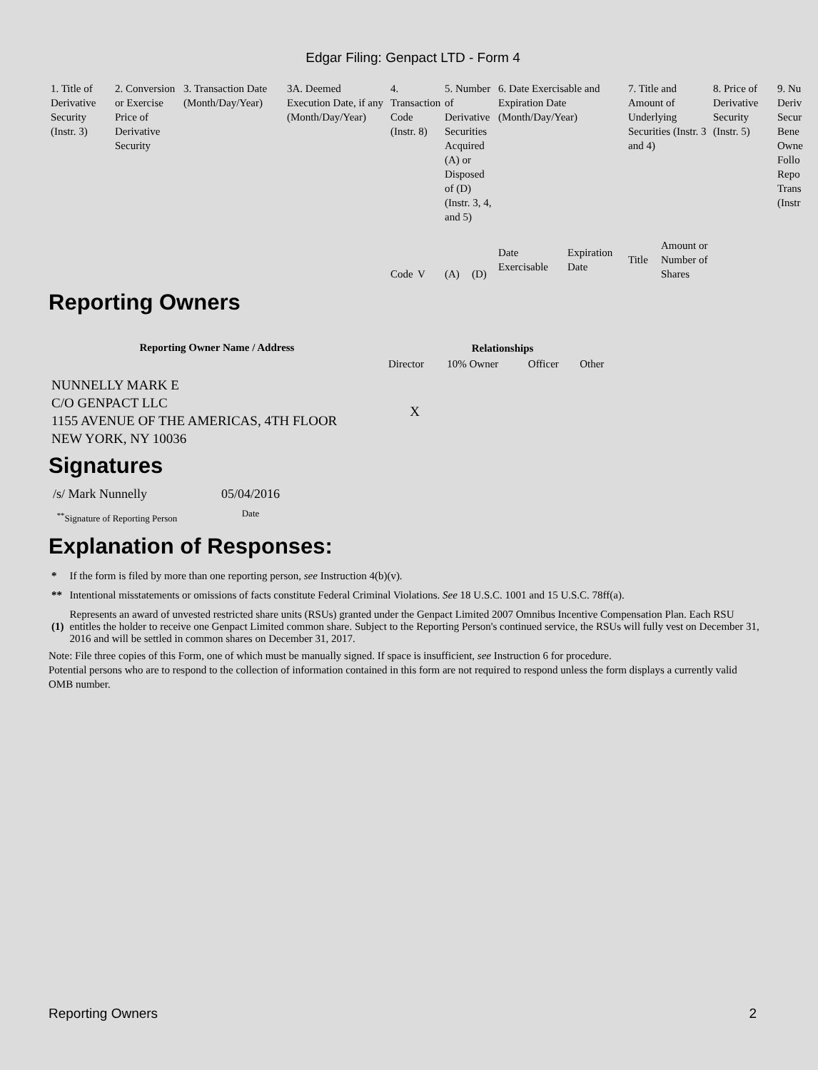Edgar Filing: Genpact LTD - Form 4
| 1. Title of Derivative Security (Instr. 3) | 2. Conversion or Exercise Price of Derivative Security | 3. Transaction Date (Month/Day/Year) | 3A. Deemed Execution Date, if any (Month/Day/Year) | 4. Transaction Code (Instr. 8) | | 5. Number of Derivative Securities Acquired (A) or Disposed of (D) (Instr. 3, 4, and 5) | | 6. Date Exercisable and Expiration Date (Month/Day/Year) | | 7. Title and Amount of Underlying Securities (Instr. 3 and 4) | | 8. Price of Derivative Security (Instr. 5) | 9. Nu Deriv Secur Bene Owne Follo Repo Trans (Instr |
| | | | | Code | V | (A) | (D) | Date Exercisable | Expiration Date | Title | Amount or Number of Shares | | |
Reporting Owners
| Reporting Owner Name / Address | Relationships | | | |
| --- | --- | --- | --- | --- |
| | Director | 10% Owner | Officer | Other |
| NUNNELLY MARK E C/O GENPACT LLC 1155 AVENUE OF THE AMERICAS, 4TH FLOOR NEW YORK, NY 10036 | X | | | |
Signatures
| /s/ Mark Nunnelly | 05/04/2016 |
| <sup>**</sup> Signature of Reporting Person | Date |
Explanation of Responses:
| * | If the form is filed by more than one reporting person, see Instruction 4(b)(v). |
| ** | Intentional misstatements or omissions of facts constitute Federal Criminal Violations. See 18 U.S.C. 1001 and 15 U.S.C. 78ff(a). |
| (1) | Represents an award of unvested restricted share units (RSUs) granted under the Genpact Limited 2007 Omnibus Incentive Compensation Plan. Each RSU entitles the holder to receive one Genpact Limited common share. Subject to the Reporting Person's continued service, the RSUs will fully vest on December 31, 2016 and will be settled in common shares on December 31, 2017. |
Note: File three copies of this Form, one of which must be manually signed. If space is insufficient, see Instruction 6 for procedure.
Potential persons who are to respond to the collection of information contained in this form are not required to respond unless the form displays a currently valid OMB number.
Reporting Owners 2